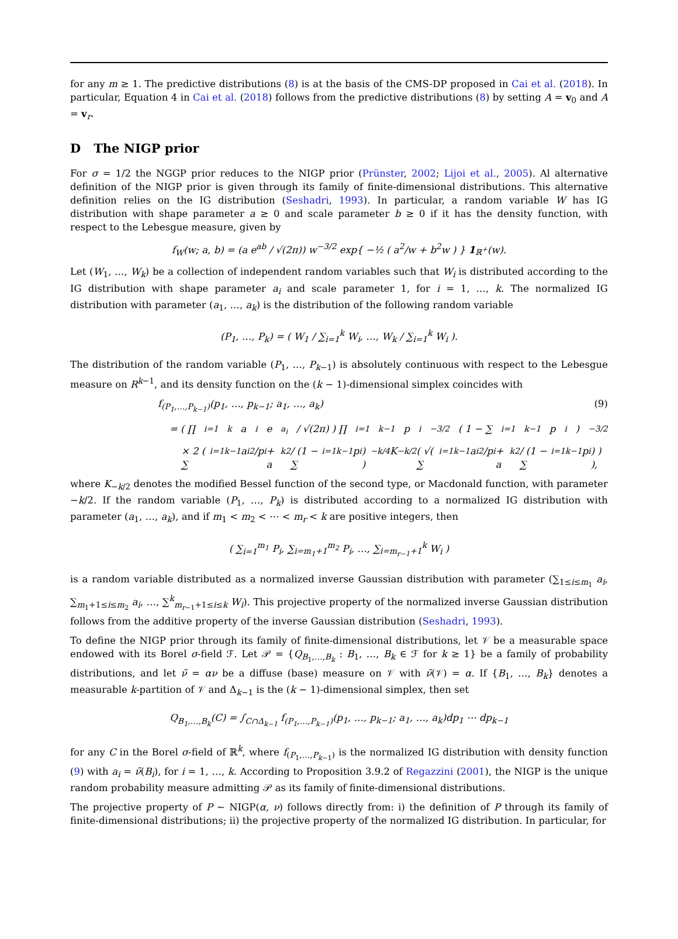for any m ≥ 1. The predictive distributions (8) is at the basis of the CMS-DP proposed in Cai et al. (2018). In particular, Equation 4 in Cai et al. (2018) follows from the predictive distributions (8) by setting A = v<sub>0</sub> and A = v<sub>r</sub>.
D The NIGP prior
For σ = 1/2 the NGGP prior reduces to the NIGP prior (Prünster, 2002; Lijoi et al., 2005). Al alternative definition of the NIGP prior is given through its family of finite-dimensional distributions. This alternative definition relies on the IG distribution (Seshadri, 1993). In particular, a random variable W has IG distribution with shape parameter a ≥ 0 and scale parameter b ≥ 0 if it has the density function, with respect to the Lebesgue measure, given by
f<sub>W</sub>(w; a, b) = (a e<sup>ab</sup> / √(2π)) w<sup>−3/2</sup> exp{ −½ ( a<sup>2</sup>/w + b<sup>2</sup>w ) } 1<sub>ℝ<sup>+</sup></sub>(w).
Let (W<sub>1</sub>, …, W<sub>k</sub>) be a collection of independent random variables such that W<sub>i</sub> is distributed according to the IG distribution with shape parameter a<sub>i</sub> and scale parameter 1, for i = 1, …, k. The normalized IG distribution with parameter (a<sub>1</sub>, …, a<sub>k</sub>) is the distribution of the following random variable
(P<sub>1</sub>, …, P<sub>k</sub>) = ( W<sub>1</sub> / ∑<sub>i=1</sub><sup>k</sup> W<sub>i</sub>, …, W<sub>k</sub> / ∑<sub>i=1</sub><sup>k</sup> W<sub>i</sub> ).
The distribution of the random variable (P<sub>1</sub>, …, P<sub>k−1</sub>) is absolutely continuous with respect to the Lebesgue measure on R<sup>k−1</sup>, and its density function on the (k − 1)-dimensional simplex coincides with
f<sub>(P<sub>1</sub>,…,P<sub>k−1</sub>)</sub>(p<sub>1</sub>, …, p<sub>k−1</sub>; a<sub>1</sub>, …, a<sub>k</sub>) (9)
= ( ∏<sub>i=1</sub><sup>k</sup> a<sub>i</sub>e<sup>a<sub>i</sub></sup> / √(2π) ) ∏<sub>i=1</sub><sup>k−1</sup> p<sub>i</sub><sup>−3/2</sup> ( 1 − ∑<sub>i=1</sub><sup>k−1</sup> p<sub>i</sub> )<sup>−3/2</sup>
× 2 ( ∑<sub>i=1</sub><sup>k−1</sup> a<sub>i</sub><sup>2</sup>/p<sub>i</sub> + a<sub>k</sub><sup>2</sup> / (1 − ∑<sub>i=1</sub><sup>k−1</sup> p<sub>i</sub>) )<sup>−k/4</sup> K<sub>−k/2</sub> ( √( ∑<sub>i=1</sub><sup>k−1</sup> a<sub>i</sub><sup>2</sup>/p<sub>i</sub> + a<sub>k</sub><sup>2</sup> / (1 − ∑<sub>i=1</sub><sup>k−1</sup> p<sub>i</sub>) ) ),
where K<sub>−k/2</sub> denotes the modified Bessel function of the second type, or Macdonald function, with parameter −k/2. If the random variable (P<sub>1</sub>, …, P<sub>k</sub>) is distributed according to a normalized IG distribution with parameter (a<sub>1</sub>, …, a<sub>k</sub>), and if m<sub>1</sub> < m<sub>2</sub> < ⋯ < m<sub>r</sub> < k are positive integers, then
( ∑<sub>i=1</sub><sup>m<sub>1</sub></sup> P<sub>i</sub>, ∑<sub>i=m<sub>1</sub>+1</sub><sup>m<sub>2</sub></sup> P<sub>i</sub>, …, ∑<sub>i=m<sub>r−1</sub>+1</sub><sup>k</sup> W<sub>i</sub> )
is a random variable distributed as a normalized inverse Gaussian distribution with parameter (∑<sub>1≤i≤m<sub>1</sub></sub> a<sub>i</sub>, ∑<sub>m<sub>1</sub>+1≤i≤m<sub>2</sub></sub> a<sub>i</sub>, …, ∑<sup>k</sup><sub>m<sub>r−1</sub>+1≤i≤k</sub> W<sub>i</sub>). This projective property of the normalized inverse Gaussian distribution follows from the additive property of the inverse Gaussian distribution (Seshadri, 1993).
To define the NIGP prior through its family of finite-dimensional distributions, let 𝒱 be a measurable space endowed with its Borel σ-field ℱ. Let 𝒫 = {Q<sub>B<sub>1</sub>,…,B<sub>k</sub></sub> : B<sub>1</sub>, …, B<sub>k</sub> ∈ ℱ for k ≥ 1} be a family of probability distributions, and let ν̃ = αν be a diffuse (base) measure on 𝒱 with ν̃(𝒱) = α. If {B<sub>1</sub>, …, B<sub>k</sub>} denotes a measurable k-partition of 𝒱 and Δ<sub>k−1</sub> is the (k − 1)-dimensional simplex, then set
Q<sub>B<sub>1</sub>,…,B<sub>k</sub></sub>(C) = ∫<sub>C∩Δ<sub>k−1</sub></sub> f<sub>(P<sub>1</sub>,…,P<sub>k−1</sub>)</sub>(p<sub>1</sub>, …, p<sub>k−1</sub>; a<sub>1</sub>, …, a<sub>k</sub>)dp<sub>1</sub> ⋯ dp<sub>k−1</sub>
for any C in the Borel σ-field of ℝ<sup>k</sup>, where f<sub>(P<sub>1</sub>,…,P<sub>k−1</sub>)</sub> is the normalized IG distribution with density function (9) with a<sub>i</sub> = ν̃(B<sub>i</sub>), for i = 1, …, k. According to Proposition 3.9.2 of Regazzini (2001), the NIGP is the unique random probability measure admitting 𝒫 as its family of finite-dimensional distributions.
The projective property of P ∼ NIGP(α, ν) follows directly from: i) the definition of P through its family of finite-dimensional distributions; ii) the projective property of the normalized IG distribution. In particular, for